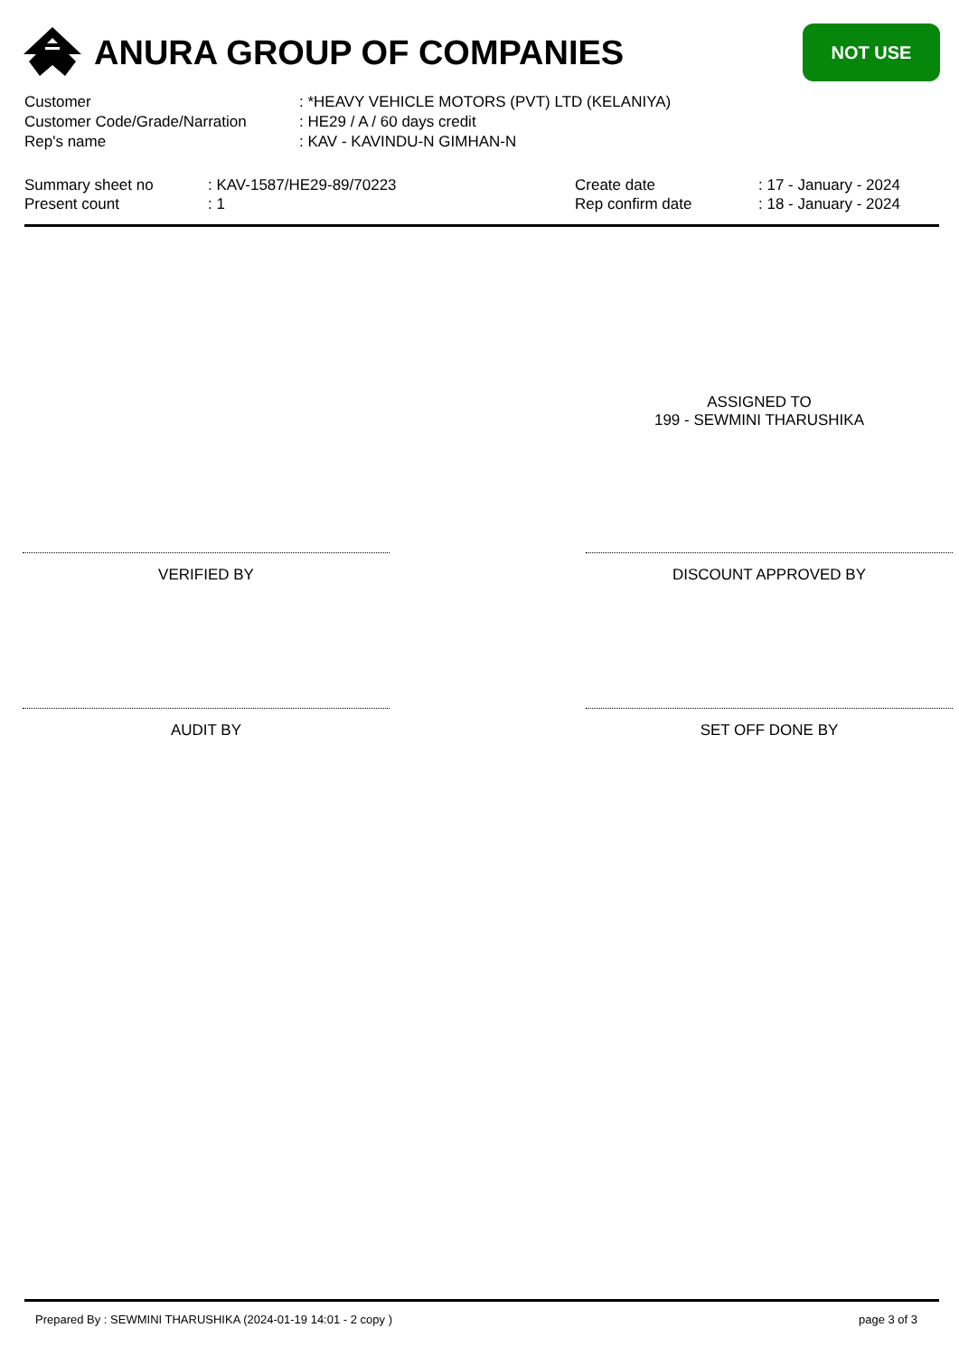ANURA GROUP OF COMPANIES
NOT USE
Customer: *HEAVY VEHICLE MOTORS (PVT) LTD (KELANIYA)
Customer Code/Grade/Narration: HE29 / A / 60 days credit
Rep's name: KAV - KAVINDU-N GIMHAN-N
Summary sheet no
Present count
: KAV-1587/HE29-89/70223
: 1
Create date
Rep confirm date
: 17 - January - 2024
: 18 - January - 2024
ASSIGNED TO
199 - SEWMINI THARUSHIKA
VERIFIED BY DISCOUNT APPROVED BY
AUDIT BY SET OFF DONE BY
Prepared By : SEWMINI THARUSHIKA (2024-01-19 14:01 - 2 copy ) page 3 of 3